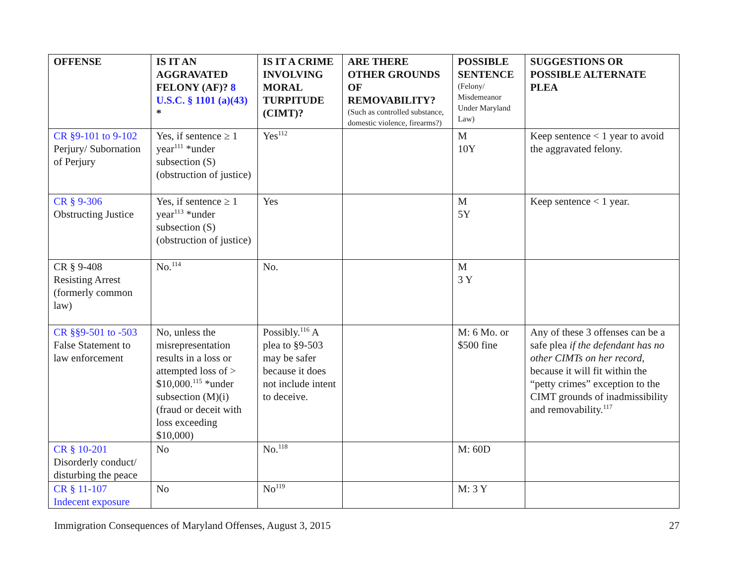| OFFENSE | IS IT AN AGGRAVATED FELONY (AF)? 8 U.S.C. § 1101 (a)(43) * | IS IT A CRIME INVOLVING MORAL TURPITUDE (CIMT)? | ARE THERE OTHER GROUNDS OF REMOVABILITY? (Such as controlled substance, domestic violence, firearms?) | POSSIBLE SENTENCE (Felony/ Misdemeanor Under Maryland Law) | SUGGESTIONS OR POSSIBLE ALTERNATE PLEA |
| --- | --- | --- | --- | --- | --- |
| CR §9-101 to 9-102 Perjury/ Subornation of Perjury | Yes, if sentence ≥ 1 year<sup>111</sup> *under subsection (S) (obstruction of justice) | Yes<sup>112</sup> | | M 10Y | Keep sentence < 1 year to avoid the aggravated felony. |
| CR § 9-306 Obstructing Justice | Yes, if sentence ≥ 1 year<sup>113</sup> *under subsection (S) (obstruction of justice) | Yes | | M 5Y | Keep sentence < 1 year. |
| CR § 9-408 Resisting Arrest (formerly common law) | No.<sup>114</sup> | No. | | M 3 Y | |
| CR §§9-501 to -503 False Statement to law enforcement | No, unless the misrepresentation results in a loss or attempted loss of > $10,000.<sup>115</sup> *under subsection (M)(i) (fraud or deceit with loss exceeding $10,000) | Possibly.<sup>116</sup> A plea to §9-503 may be safer because it does not include intent to deceive. | | M: 6 Mo. or $500 fine | Any of these 3 offenses can be a safe plea if the defendant has no other CIMTs on her record , because it will fit within the “petty crimes” exception to the CIMT grounds of inadmissibility and removability.<sup>117</sup> |
| CR § 10-201 Disorderly conduct/ disturbing the peace | No | No.<sup>118</sup> | | M: 60D | |
| CR § 11-107 Indecent exposure | No | No<sup>119</sup> | | M: 3 Y | |
Immigration Consequences of Maryland Offenses, August 3, 2015 27